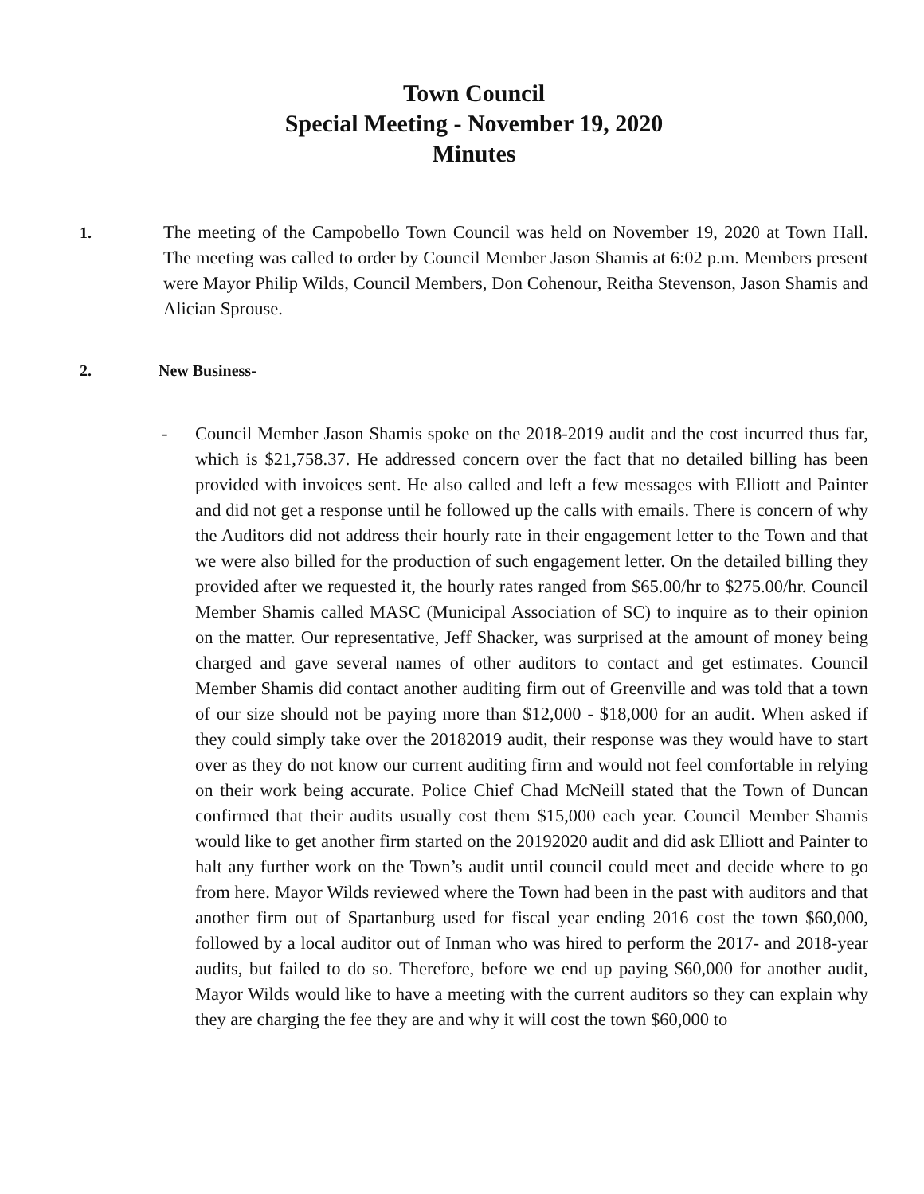Town Council
Special Meeting - November 19, 2020
Minutes
1. The meeting of the Campobello Town Council was held on November 19, 2020 at Town Hall. The meeting was called to order by Council Member Jason Shamis at 6:02 p.m. Members present were Mayor Philip Wilds, Council Members, Don Cohenour, Reitha Stevenson, Jason Shamis and Alician Sprouse.
2. New Business-
- Council Member Jason Shamis spoke on the 2018-2019 audit and the cost incurred thus far, which is $21,758.37. He addressed concern over the fact that no detailed billing has been provided with invoices sent. He also called and left a few messages with Elliott and Painter and did not get a response until he followed up the calls with emails. There is concern of why the Auditors did not address their hourly rate in their engagement letter to the Town and that we were also billed for the production of such engagement letter. On the detailed billing they provided after we requested it, the hourly rates ranged from $65.00/hr to $275.00/hr. Council Member Shamis called MASC (Municipal Association of SC) to inquire as to their opinion on the matter. Our representative, Jeff Shacker, was surprised at the amount of money being charged and gave several names of other auditors to contact and get estimates. Council Member Shamis did contact another auditing firm out of Greenville and was told that a town of our size should not be paying more than $12,000 - $18,000 for an audit. When asked if they could simply take over the 20182019 audit, their response was they would have to start over as they do not know our current auditing firm and would not feel comfortable in relying on their work being accurate. Police Chief Chad McNeill stated that the Town of Duncan confirmed that their audits usually cost them $15,000 each year. Council Member Shamis would like to get another firm started on the 20192020 audit and did ask Elliott and Painter to halt any further work on the Town’s audit until council could meet and decide where to go from here. Mayor Wilds reviewed where the Town had been in the past with auditors and that another firm out of Spartanburg used for fiscal year ending 2016 cost the town $60,000, followed by a local auditor out of Inman who was hired to perform the 2017- and 2018-year audits, but failed to do so. Therefore, before we end up paying $60,000 for another audit, Mayor Wilds would like to have a meeting with the current auditors so they can explain why they are charging the fee they are and why it will cost the town $60,000 to